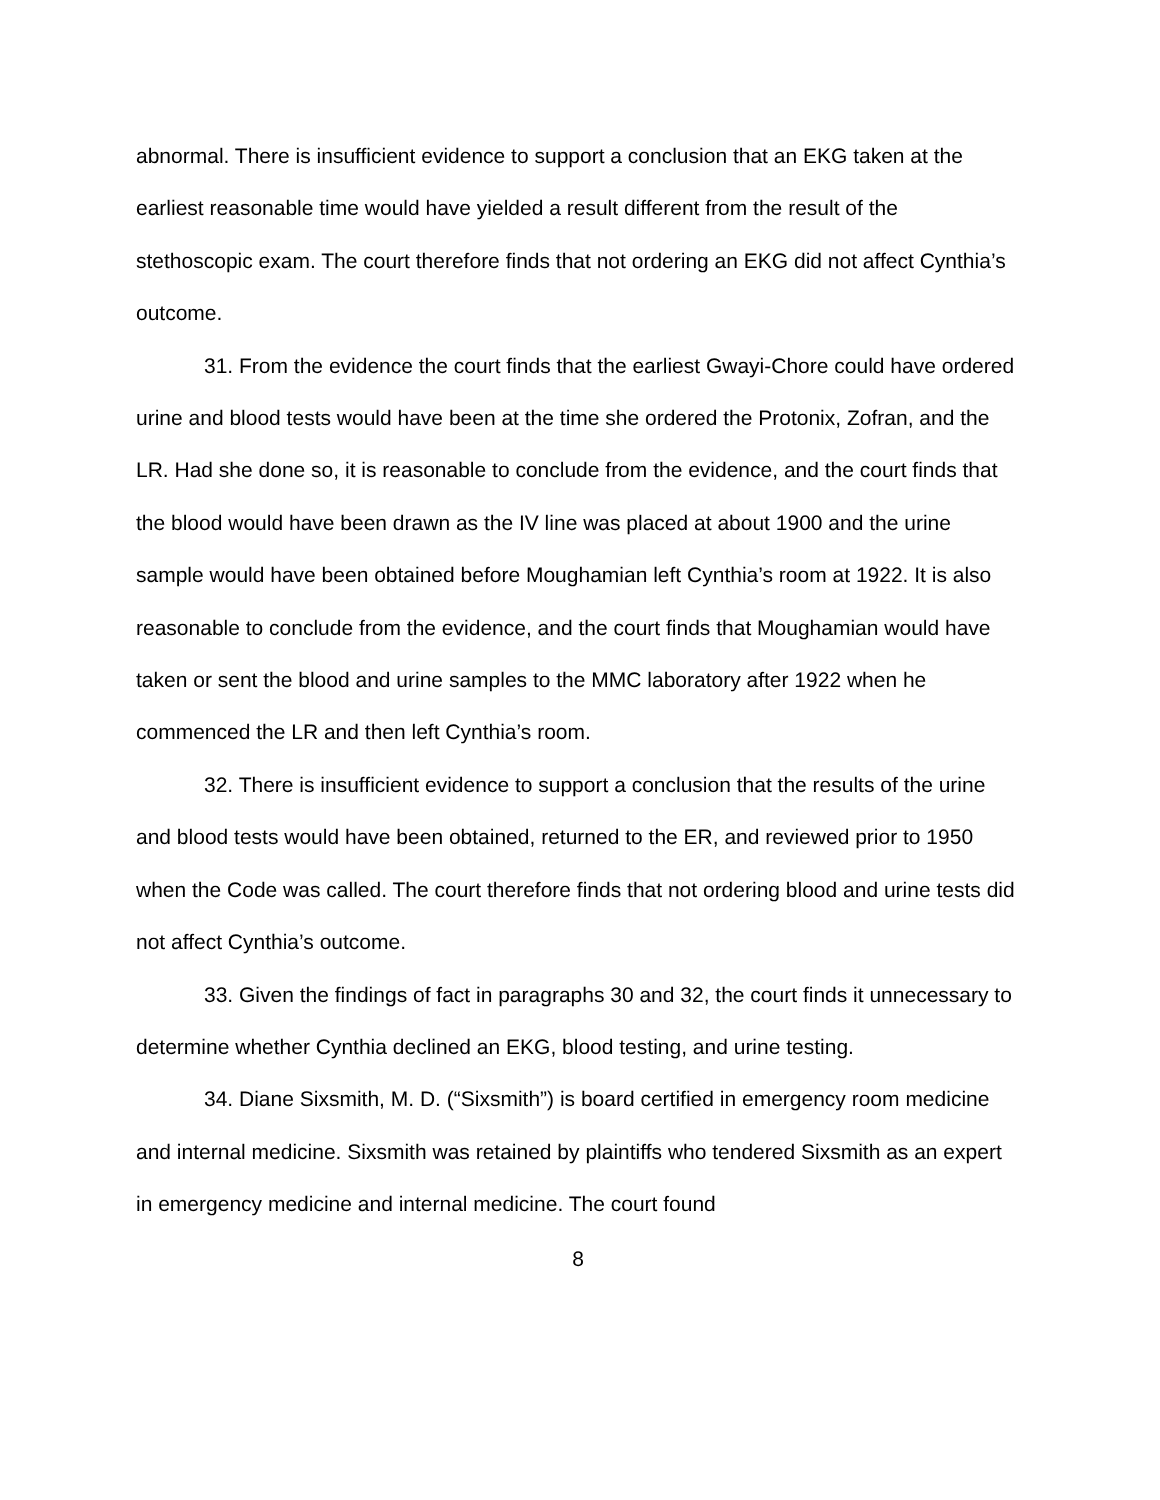abnormal. There is insufficient evidence to support a conclusion that an EKG taken at the earliest reasonable time would have yielded a result different from the result of the stethoscopic exam. The court therefore finds that not ordering an EKG did not affect Cynthia’s outcome.
31. From the evidence the court finds that the earliest Gwayi-Chore could have ordered urine and blood tests would have been at the time she ordered the Protonix, Zofran, and the LR. Had she done so, it is reasonable to conclude from the evidence, and the court finds that the blood would have been drawn as the IV line was placed at about 1900 and the urine sample would have been obtained before Moughamian left Cynthia’s room at 1922. It is also reasonable to conclude from the evidence, and the court finds that Moughamian would have taken or sent the blood and urine samples to the MMC laboratory after 1922 when he commenced the LR and then left Cynthia’s room.
32. There is insufficient evidence to support a conclusion that the results of the urine and blood tests would have been obtained, returned to the ER, and reviewed prior to 1950 when the Code was called. The court therefore finds that not ordering blood and urine tests did not affect Cynthia’s outcome.
33. Given the findings of fact in paragraphs 30 and 32, the court finds it unnecessary to determine whether Cynthia declined an EKG, blood testing, and urine testing.
34. Diane Sixsmith, M. D. (“Sixsmith”) is board certified in emergency room medicine and internal medicine. Sixsmith was retained by plaintiffs who tendered Sixsmith as an expert in emergency medicine and internal medicine. The court found
8